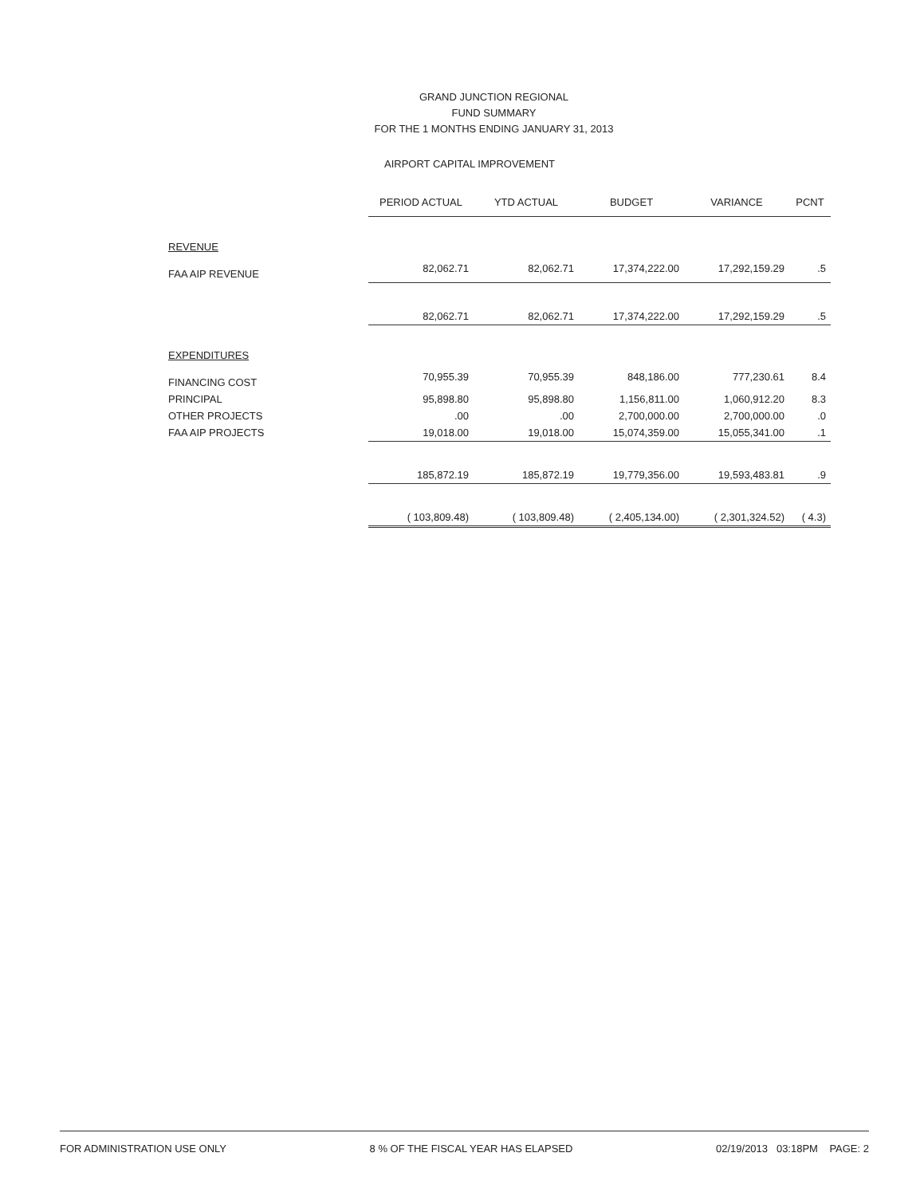GRAND JUNCTION REGIONAL
FUND SUMMARY
FOR THE 1 MONTHS ENDING JANUARY 31, 2013
AIRPORT CAPITAL IMPROVEMENT
| | PERIOD ACTUAL | YTD ACTUAL | BUDGET | VARIANCE | PCNT |
| REVENUE | | | | | |
| FAA AIP REVENUE | 82,062.71 | 82,062.71 | 17,374,222.00 | 17,292,159.29 | .5 |
| | 82,062.71 | 82,062.71 | 17,374,222.00 | 17,292,159.29 | .5 |
| EXPENDITURES | | | | | |
| FINANCING COST | 70,955.39 | 70,955.39 | 848,186.00 | 777,230.61 | 8.4 |
| PRINCIPAL | 95,898.80 | 95,898.80 | 1,156,811.00 | 1,060,912.20 | 8.3 |
| OTHER PROJECTS | .00 | .00 | 2,700,000.00 | 2,700,000.00 | .0 |
| FAA AIP PROJECTS | 19,018.00 | 19,018.00 | 15,074,359.00 | 15,055,341.00 | .1 |
| | 185,872.19 | 185,872.19 | 19,779,356.00 | 19,593,483.81 | .9 |
| | ( 103,809.48) | ( 103,809.48) | ( 2,405,134.00) | ( 2,301,324.52) | ( 4.3) |
FOR ADMINISTRATION USE ONLY 8 % OF THE FISCAL YEAR HAS ELAPSED 02/19/2013 03:18PM PAGE: 2